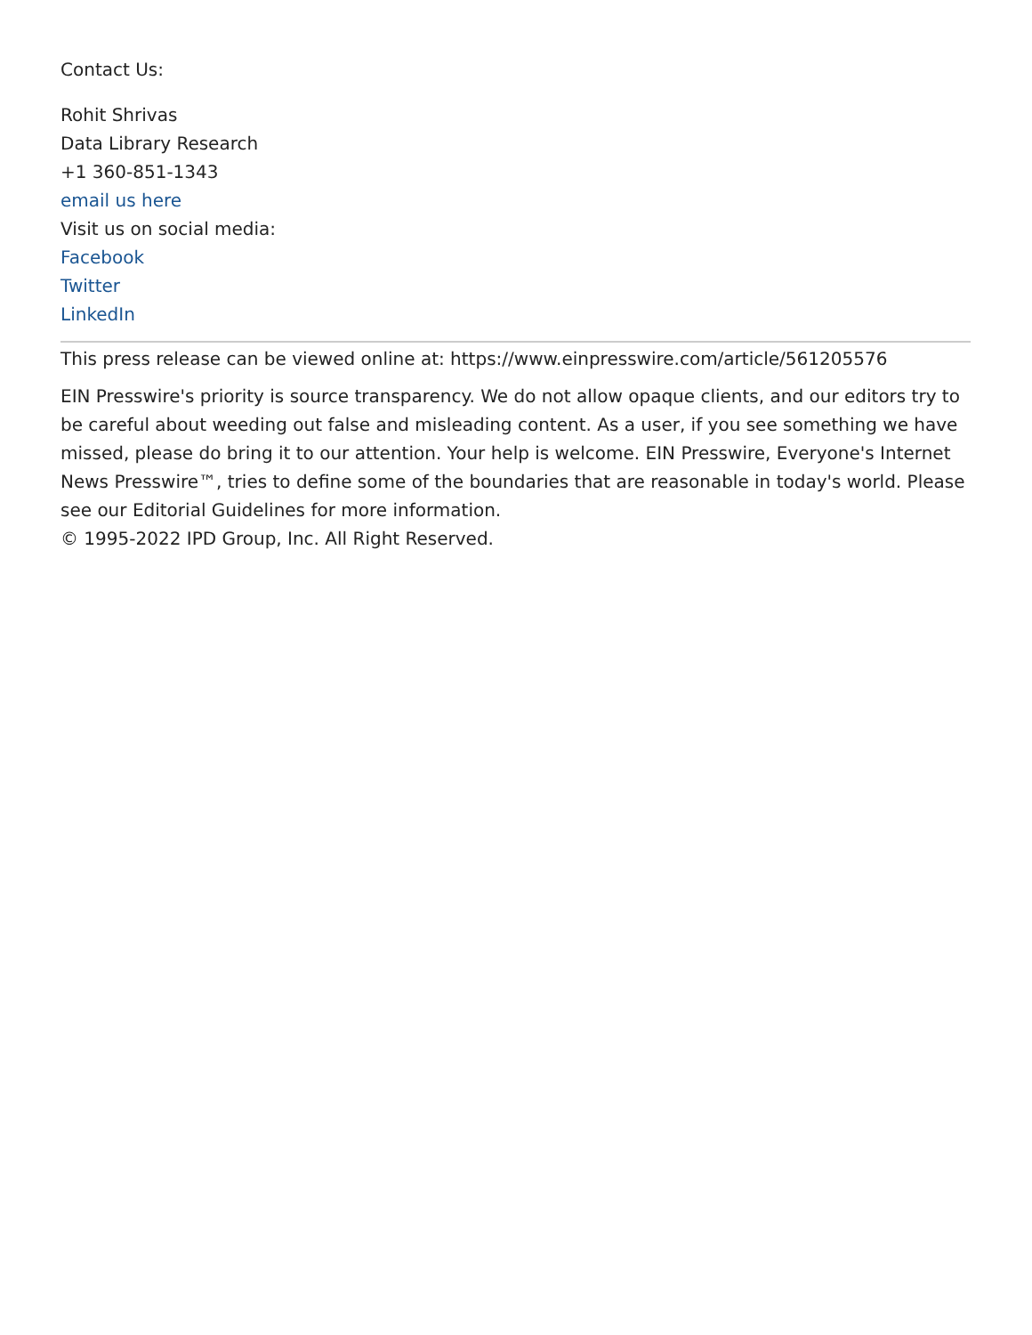Contact Us:
Rohit Shrivas
Data Library Research
+1 360-851-1343
email us here
Visit us on social media:
Facebook
Twitter
LinkedIn
This press release can be viewed online at: https://www.einpresswire.com/article/561205576
EIN Presswire's priority is source transparency. We do not allow opaque clients, and our editors try to be careful about weeding out false and misleading content. As a user, if you see something we have missed, please do bring it to our attention. Your help is welcome. EIN Presswire, Everyone's Internet News Presswire™, tries to define some of the boundaries that are reasonable in today's world. Please see our Editorial Guidelines for more information.
© 1995-2022 IPD Group, Inc. All Right Reserved.